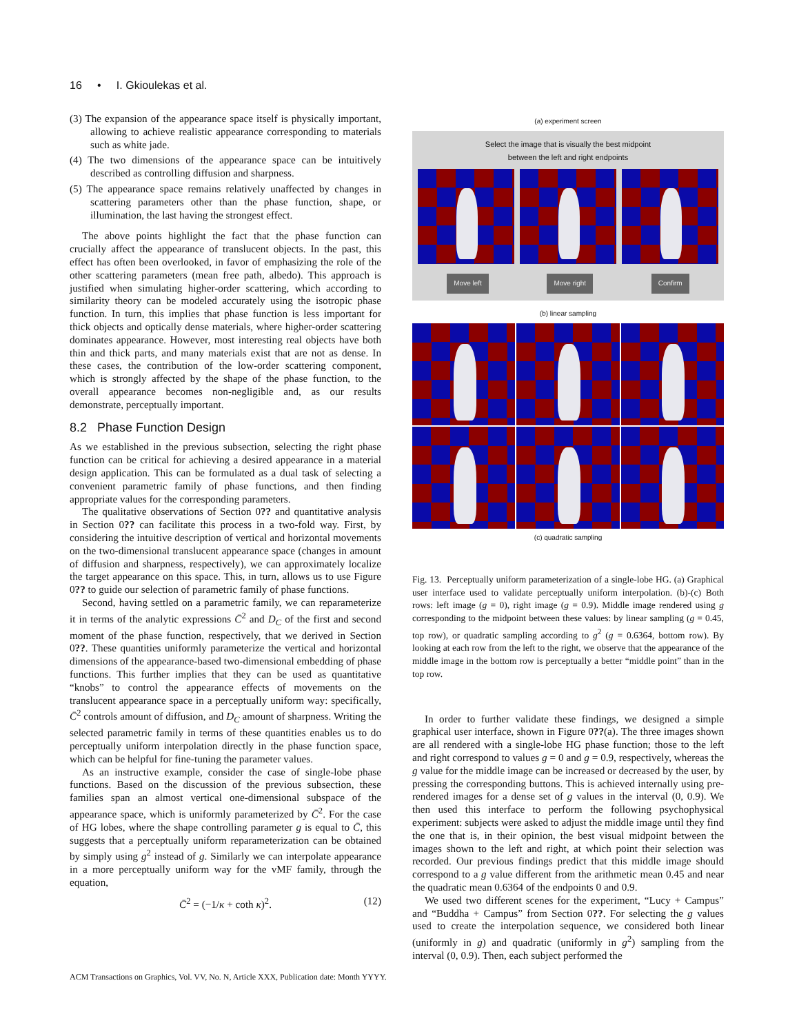16 • I. Gkioulekas et al.
(3) The expansion of the appearance space itself is physically important, allowing to achieve realistic appearance corresponding to materials such as white jade.
(4) The two dimensions of the appearance space can be intuitively described as controlling diffusion and sharpness.
(5) The appearance space remains relatively unaffected by changes in scattering parameters other than the phase function, shape, or illumination, the last having the strongest effect.
The above points highlight the fact that the phase function can crucially affect the appearance of translucent objects. In the past, this effect has often been overlooked, in favor of emphasizing the role of the other scattering parameters (mean free path, albedo). This approach is justified when simulating higher-order scattering, which according to similarity theory can be modeled accurately using the isotropic phase function. In turn, this implies that phase function is less important for thick objects and optically dense materials, where higher-order scattering dominates appearance. However, most interesting real objects have both thin and thick parts, and many materials exist that are not as dense. In these cases, the contribution of the low-order scattering component, which is strongly affected by the shape of the phase function, to the overall appearance becomes non-negligible and, as our results demonstrate, perceptually important.
8.2 Phase Function Design
As we established in the previous subsection, selecting the right phase function can be critical for achieving a desired appearance in a material design application. This can be formulated as a dual task of selecting a convenient parametric family of phase functions, and then finding appropriate values for the corresponding parameters.
The qualitative observations of Section 0?? and quantitative analysis in Section 0?? can facilitate this process in a two-fold way. First, by considering the intuitive description of vertical and horizontal movements on the two-dimensional translucent appearance space (changes in amount of diffusion and sharpness, respectively), we can approximately localize the target appearance on this space. This, in turn, allows us to use Figure 0?? to guide our selection of parametric family of phase functions.
Second, having settled on a parametric family, we can reparameterize it in terms of the analytic expressions C̄<sup>2</sup> and D<sub>C</sub> of the first and second moment of the phase function, respectively, that we derived in Section 0??. These quantities uniformly parameterize the vertical and horizontal dimensions of the appearance-based two-dimensional embedding of phase functions. This further implies that they can be used as quantitative “knobs” to control the appearance effects of movements on the translucent appearance space in a perceptually uniform way: specifically, C̄<sup>2</sup> controls amount of diffusion, and D<sub>C</sub> amount of sharpness. Writing the selected parametric family in terms of these quantities enables us to do perceptually uniform interpolation directly in the phase function space, which can be helpful for fine-tuning the parameter values.
As an instructive example, consider the case of single-lobe phase functions. Based on the discussion of the previous subsection, these families span an almost vertical one-dimensional subspace of the appearance space, which is uniformly parameterized by C̄<sup>2</sup>. For the case of HG lobes, where the shape controlling parameter g is equal to C̄, this suggests that a perceptually uniform reparameterization can be obtained by simply using g<sup>2</sup> instead of g. Similarly we can interpolate appearance in a more perceptually uniform way for the vMF family, through the equation,
C̄<sup>2</sup> = (−1/κ + coth κ)<sup>2</sup>. (12)
(a) experiment screen
Select the image that is visually the best midpoint
between the left and right endpoints
Move left Move right Confirm
(b) linear sampling
(c) quadratic sampling
Fig. 13. Perceptually uniform parameterization of a single-lobe HG. (a) Graphical user interface used to validate perceptually uniform interpolation. (b)-(c) Both rows: left image (g = 0), right image (g = 0.9). Middle image rendered using g corresponding to the midpoint between these values: by linear sampling (g = 0.45, top row), or quadratic sampling according to g<sup>2</sup> (g = 0.6364, bottom row). By looking at each row from the left to the right, we observe that the appearance of the middle image in the bottom row is perceptually a better “middle point” than in the top row.
In order to further validate these findings, we designed a simple graphical user interface, shown in Figure 0??(a). The three images shown are all rendered with a single-lobe HG phase function; those to the left and right correspond to values g = 0 and g = 0.9, respectively, whereas the g value for the middle image can be increased or decreased by the user, by pressing the corresponding buttons. This is achieved internally using pre-rendered images for a dense set of g values in the interval (0, 0.9). We then used this interface to perform the following psychophysical experiment: subjects were asked to adjust the middle image until they find the one that is, in their opinion, the best visual midpoint between the images shown to the left and right, at which point their selection was recorded. Our previous findings predict that this middle image should correspond to a g value different from the arithmetic mean 0.45 and near the quadratic mean 0.6364 of the endpoints 0 and 0.9.
We used two different scenes for the experiment, “Lucy + Campus” and “Buddha + Campus” from Section 0??. For selecting the g values used to create the interpolation sequence, we considered both linear (uniformly in g) and quadratic (uniformly in g<sup>2</sup>) sampling from the interval (0, 0.9). Then, each subject performed the
ACM Transactions on Graphics, Vol. VV, No. N, Article XXX, Publication date: Month YYYY.